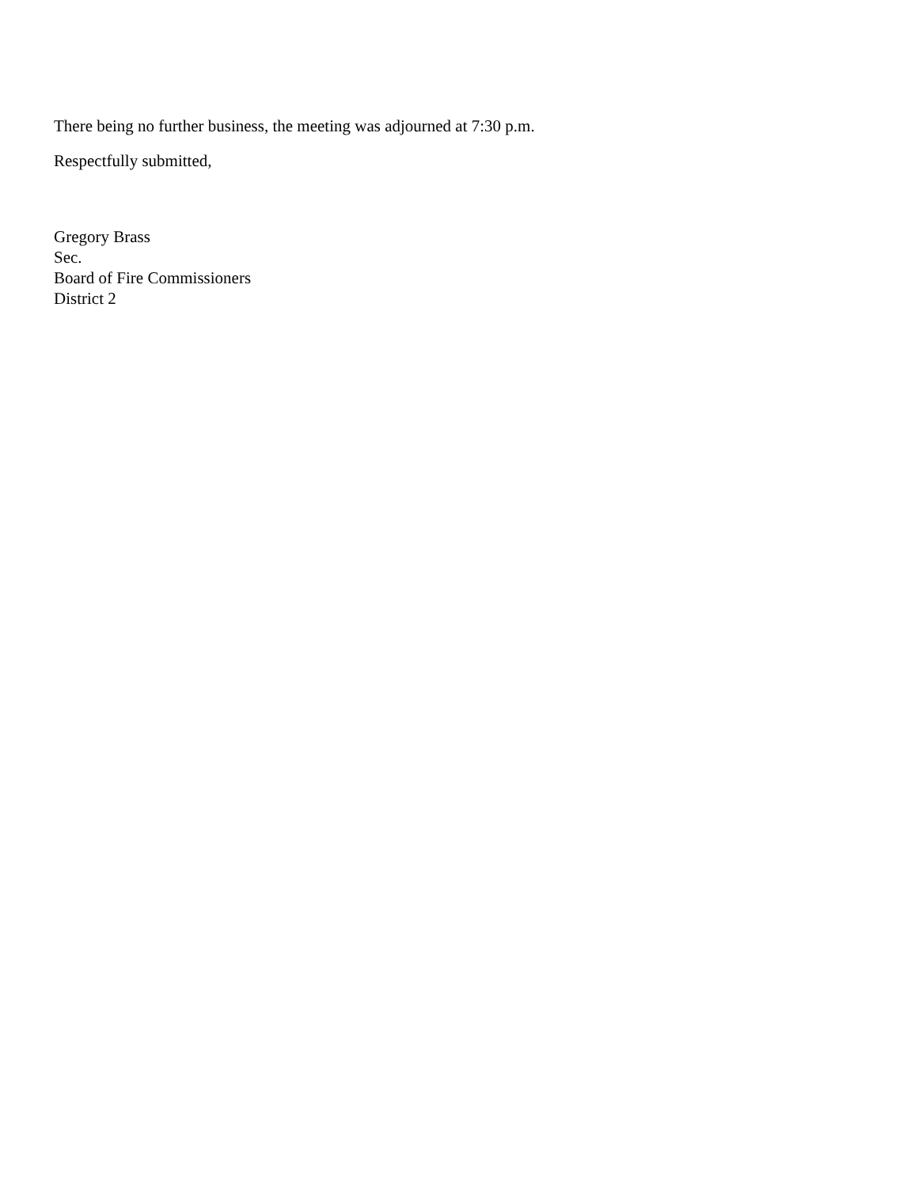There being no further business, the meeting was adjourned at 7:30 p.m.
Respectfully submitted,
Gregory Brass
Sec.
Board of Fire Commissioners
District 2